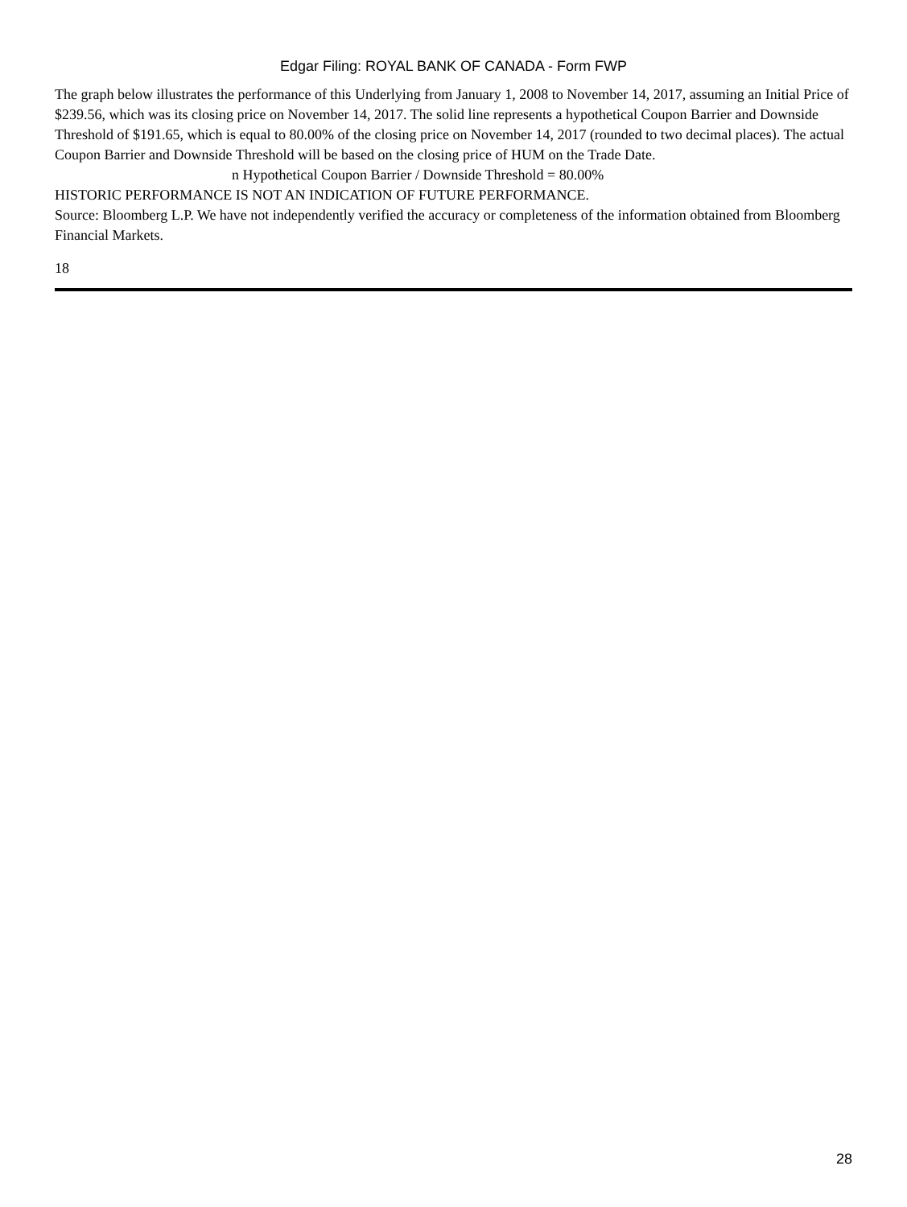Edgar Filing: ROYAL BANK OF CANADA - Form FWP
The graph below illustrates the performance of this Underlying from January 1, 2008 to November 14, 2017, assuming an Initial Price of $239.56, which was its closing price on November 14, 2017. The solid line represents a hypothetical Coupon Barrier and Downside Threshold of $191.65, which is equal to 80.00% of the closing price on November 14, 2017 (rounded to two decimal places). The actual Coupon Barrier and Downside Threshold will be based on the closing price of HUM on the Trade Date.
n Hypothetical Coupon Barrier / Downside Threshold = 80.00%
HISTORIC PERFORMANCE IS NOT AN INDICATION OF FUTURE PERFORMANCE.
Source: Bloomberg L.P. We have not independently verified the accuracy or completeness of the information obtained from Bloomberg Financial Markets.
18
28